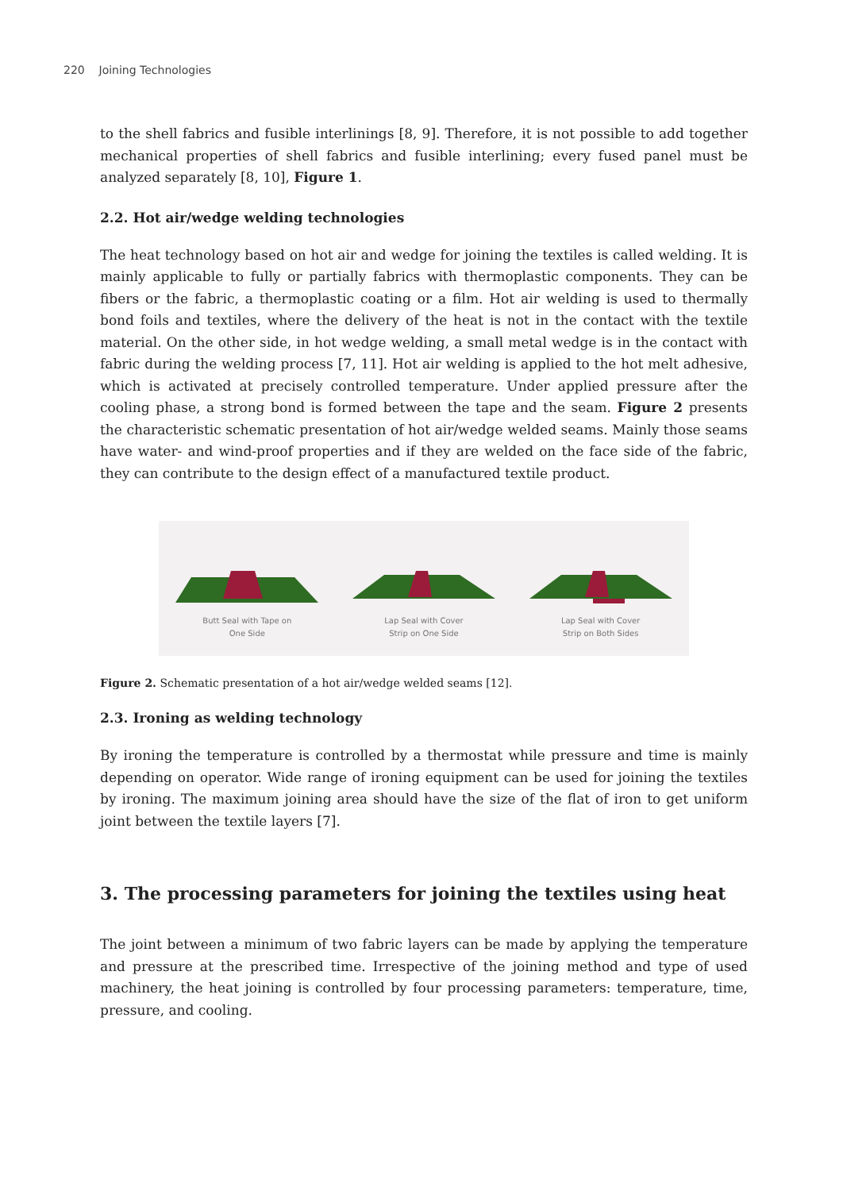220 Joining Technologies
to the shell fabrics and fusible interlinings [8, 9]. Therefore, it is not possible to add together mechanical properties of shell fabrics and fusible interlining; every fused panel must be analyzed separately [8, 10], Figure 1.
2.2. Hot air/wedge welding technologies
The heat technology based on hot air and wedge for joining the textiles is called welding. It is mainly applicable to fully or partially fabrics with thermoplastic components. They can be fibers or the fabric, a thermoplastic coating or a film. Hot air welding is used to thermally bond foils and textiles, where the delivery of the heat is not in the contact with the textile material. On the other side, in hot wedge welding, a small metal wedge is in the contact with fabric during the welding process [7, 11]. Hot air welding is applied to the hot melt adhesive, which is activated at precisely controlled temperature. Under applied pressure after the cooling phase, a strong bond is formed between the tape and the seam. Figure 2 presents the characteristic schematic presentation of hot air/wedge welded seams. Mainly those seams have water- and wind-proof properties and if they are welded on the face side of the fabric, they can contribute to the design effect of a manufactured textile product.
Butt Seal with Tape on
One Side
Lap Seal with Cover
Strip on One Side
Lap Seal with Cover
Strip on Both Sides
Figure 2. Schematic presentation of a hot air/wedge welded seams [12].
2.3. Ironing as welding technology
By ironing the temperature is controlled by a thermostat while pressure and time is mainly depending on operator. Wide range of ironing equipment can be used for joining the textiles by ironing. The maximum joining area should have the size of the flat of iron to get uniform joint between the textile layers [7].
3. The processing parameters for joining the textiles using heat
The joint between a minimum of two fabric layers can be made by applying the temperature and pressure at the prescribed time. Irrespective of the joining method and type of used machinery, the heat joining is controlled by four processing parameters: temperature, time, pressure, and cooling.